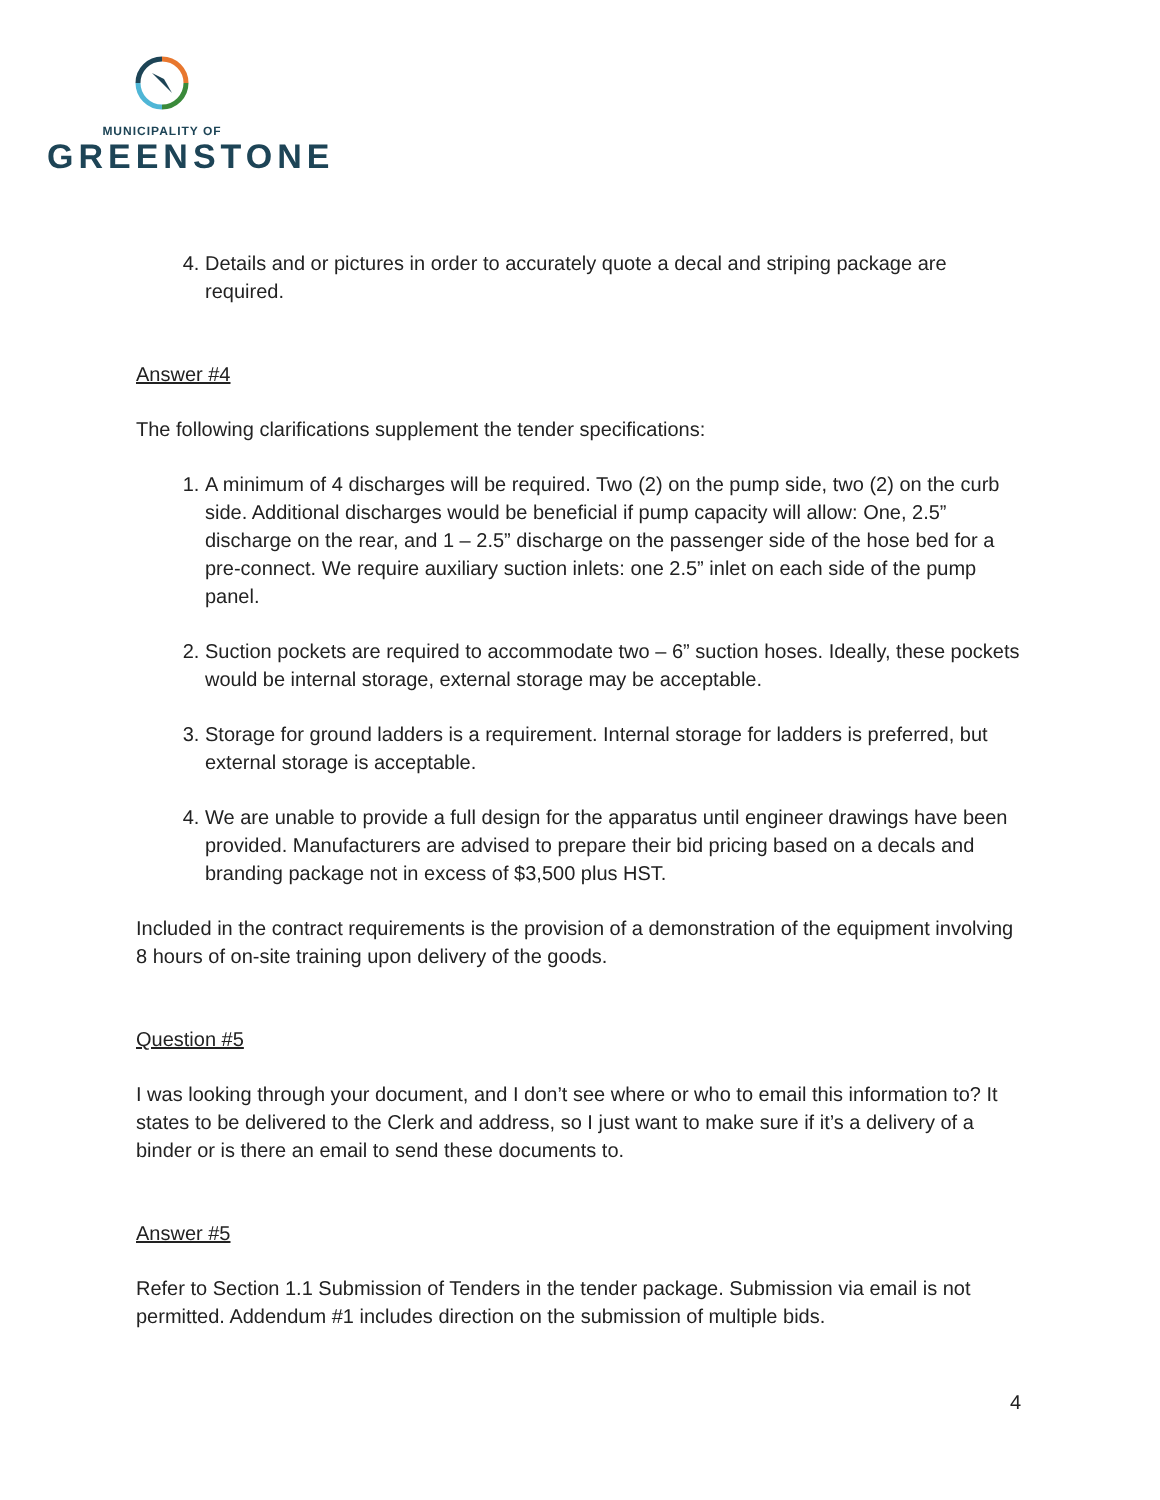MUNICIPALITY OF
GREENSTONE
4. Details and or pictures in order to accurately quote a decal and striping package are required.
Answer #4
The following clarifications supplement the tender specifications:
1. A minimum of 4 discharges will be required. Two (2) on the pump side, two (2) on the curb side. Additional discharges would be beneficial if pump capacity will allow: One, 2.5” discharge on the rear, and 1 – 2.5” discharge on the passenger side of the hose bed for a pre-connect. We require auxiliary suction inlets: one 2.5” inlet on each side of the pump panel.
2. Suction pockets are required to accommodate two – 6” suction hoses. Ideally, these pockets would be internal storage, external storage may be acceptable.
3. Storage for ground ladders is a requirement. Internal storage for ladders is preferred, but external storage is acceptable.
4. We are unable to provide a full design for the apparatus until engineer drawings have been provided. Manufacturers are advised to prepare their bid pricing based on a decals and branding package not in excess of $3,500 plus HST.
Included in the contract requirements is the provision of a demonstration of the equipment involving 8 hours of on-site training upon delivery of the goods.
Question #5
I was looking through your document, and I don’t see where or who to email this information to? It states to be delivered to the Clerk and address, so I just want to make sure if it’s a delivery of a binder or is there an email to send these documents to.
Answer #5
Refer to Section 1.1 Submission of Tenders in the tender package. Submission via email is not permitted. Addendum #1 includes direction on the submission of multiple bids.
4